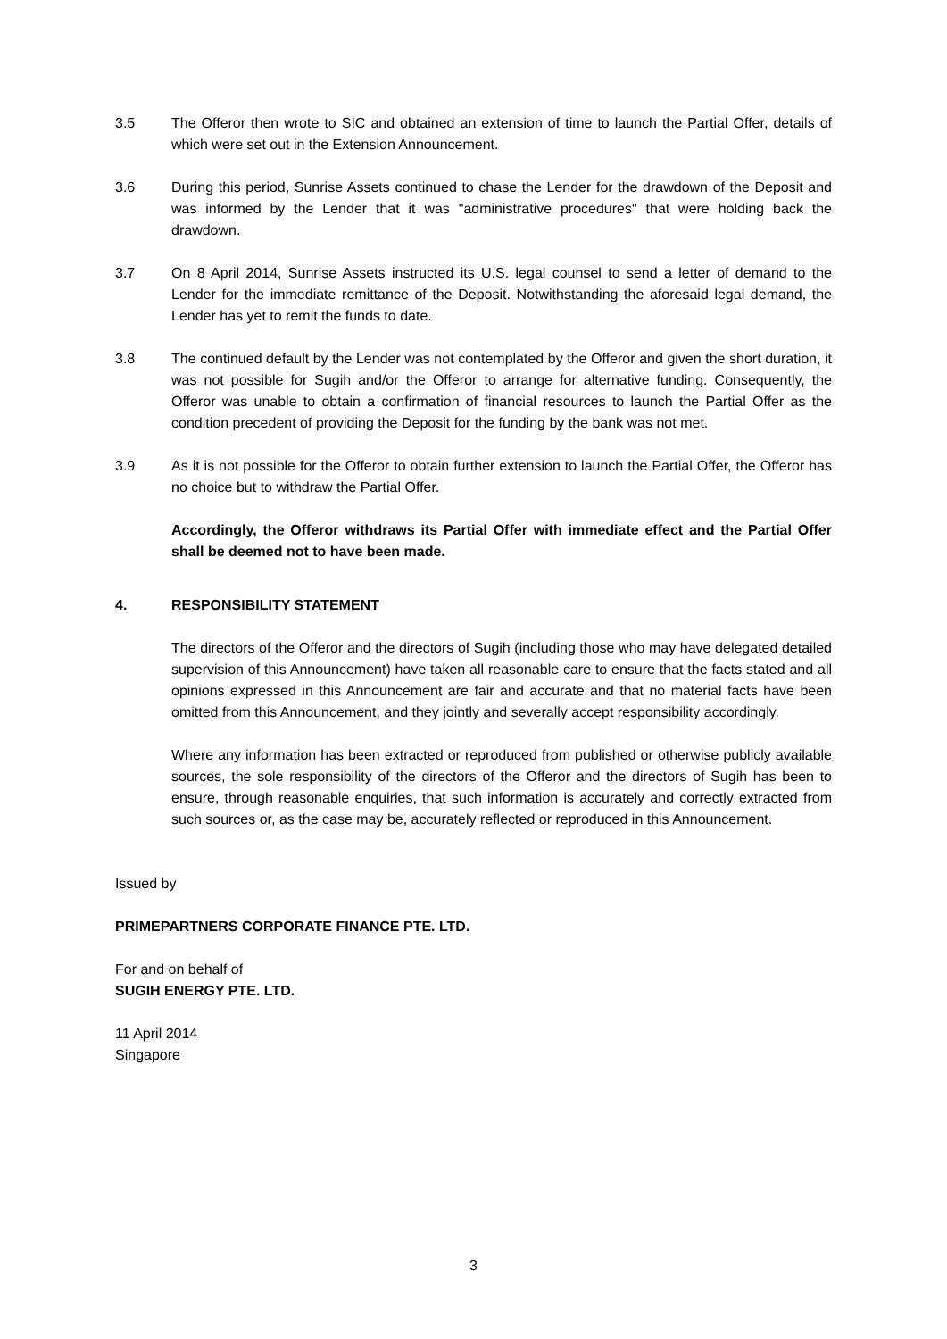3.5 The Offeror then wrote to SIC and obtained an extension of time to launch the Partial Offer, details of which were set out in the Extension Announcement.
3.6 During this period, Sunrise Assets continued to chase the Lender for the drawdown of the Deposit and was informed by the Lender that it was "administrative procedures" that were holding back the drawdown.
3.7 On 8 April 2014, Sunrise Assets instructed its U.S. legal counsel to send a letter of demand to the Lender for the immediate remittance of the Deposit. Notwithstanding the aforesaid legal demand, the Lender has yet to remit the funds to date.
3.8 The continued default by the Lender was not contemplated by the Offeror and given the short duration, it was not possible for Sugih and/or the Offeror to arrange for alternative funding. Consequently, the Offeror was unable to obtain a confirmation of financial resources to launch the Partial Offer as the condition precedent of providing the Deposit for the funding by the bank was not met.
3.9 As it is not possible for the Offeror to obtain further extension to launch the Partial Offer, the Offeror has no choice but to withdraw the Partial Offer.
Accordingly, the Offeror withdraws its Partial Offer with immediate effect and the Partial Offer shall be deemed not to have been made.
4. RESPONSIBILITY STATEMENT
The directors of the Offeror and the directors of Sugih (including those who may have delegated detailed supervision of this Announcement) have taken all reasonable care to ensure that the facts stated and all opinions expressed in this Announcement are fair and accurate and that no material facts have been omitted from this Announcement, and they jointly and severally accept responsibility accordingly.
Where any information has been extracted or reproduced from published or otherwise publicly available sources, the sole responsibility of the directors of the Offeror and the directors of Sugih has been to ensure, through reasonable enquiries, that such information is accurately and correctly extracted from such sources or, as the case may be, accurately reflected or reproduced in this Announcement.
Issued by
PRIMEPARTNERS CORPORATE FINANCE PTE. LTD.
For and on behalf of
SUGIH ENERGY PTE. LTD.
11 April 2014
Singapore
3